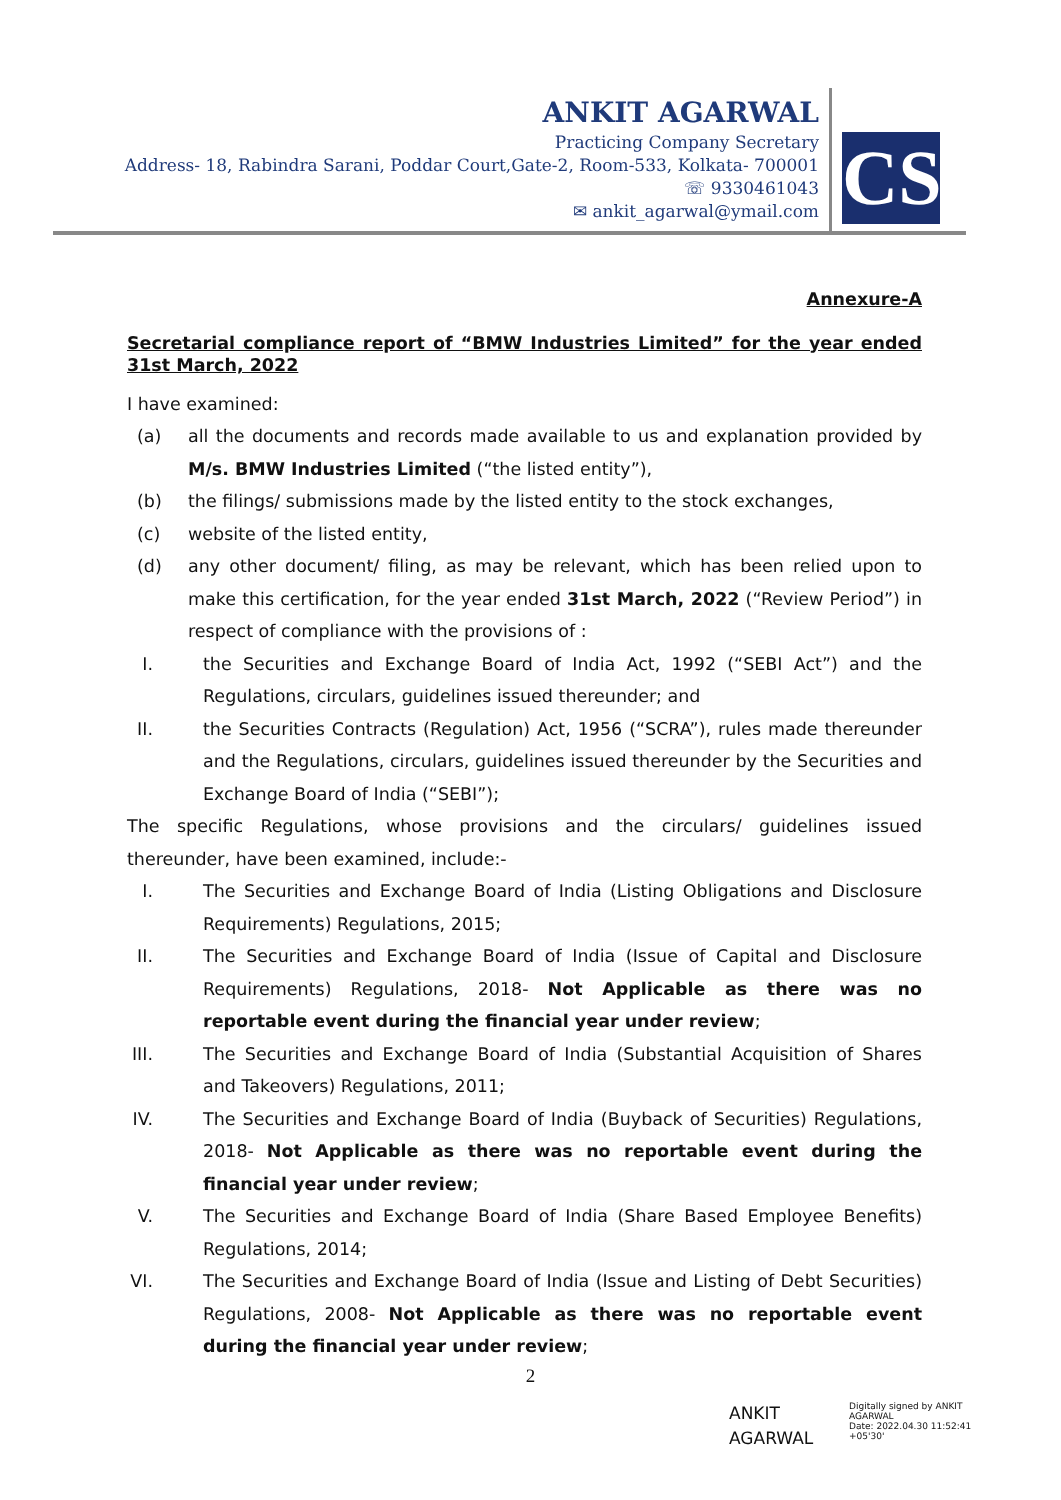ANKIT AGARWAL
Practicing Company Secretary
Address- 18, Rabindra Sarani, Poddar Court,Gate-2, Room-533, Kolkata- 700001
☏ 9330461043
✉ ankit_agarwal@ymail.com
CS
Annexure-A
Secretarial compliance report of “BMW Industries Limited” for the year ended 31st March, 2022
I have examined:
(a) all the documents and records made available to us and explanation provided by M/s. BMW Industries Limited (“the listed entity”),
(b) the filings/ submissions made by the listed entity to the stock exchanges,
(c) website of the listed entity,
(d) any other document/ filing, as may be relevant, which has been relied upon to make this certification, for the year ended 31st March, 2022 (“Review Period”) in respect of compliance with the provisions of :
I. the Securities and Exchange Board of India Act, 1992 (“SEBI Act”) and the Regulations, circulars, guidelines issued thereunder; and
II. the Securities Contracts (Regulation) Act, 1956 (“SCRA”), rules made thereunder and the Regulations, circulars, guidelines issued thereunder by the Securities and Exchange Board of India (“SEBI”);
The specific Regulations, whose provisions and the circulars/ guidelines issued thereunder, have been examined, include:-
I. The Securities and Exchange Board of India (Listing Obligations and Disclosure Requirements) Regulations, 2015;
II. The Securities and Exchange Board of India (Issue of Capital and Disclosure Requirements) Regulations, 2018- Not Applicable as there was no reportable event during the financial year under review;
III. The Securities and Exchange Board of India (Substantial Acquisition of Shares and Takeovers) Regulations, 2011;
IV. The Securities and Exchange Board of India (Buyback of Securities) Regulations, 2018- Not Applicable as there was no reportable event during the financial year under review;
V. The Securities and Exchange Board of India (Share Based Employee Benefits) Regulations, 2014;
VI. The Securities and Exchange Board of India (Issue and Listing of Debt Securities) Regulations, 2008- Not Applicable as there was no reportable event during the financial year under review;
2
ANKIT
AGARWAL
Digitally signed by ANKIT
AGARWAL
Date: 2022.04.30 11:52:41
+05'30'